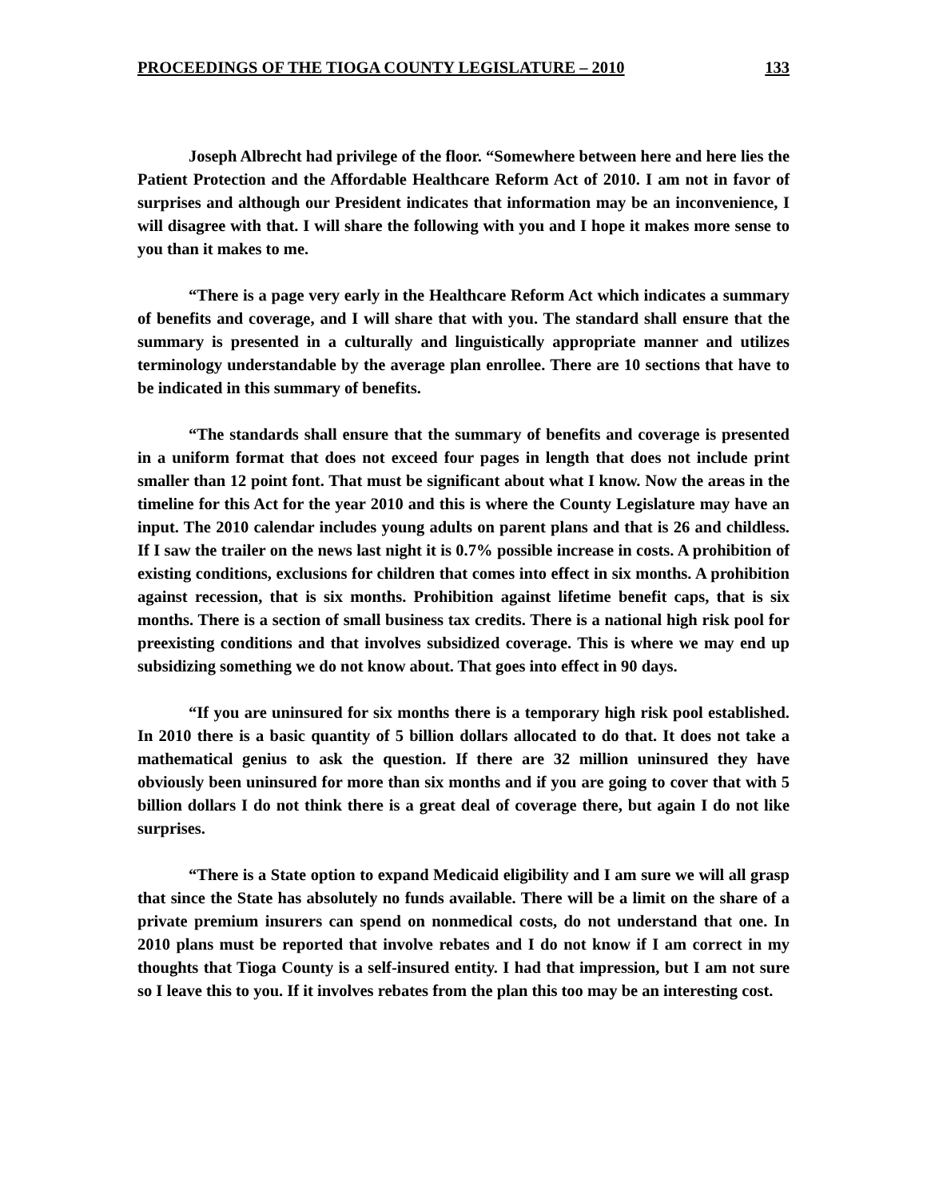PROCEEDINGS OF THE TIOGA COUNTY LEGISLATURE – 2010 133
Joseph Albrecht had privilege of the floor. “Somewhere between here and here lies the Patient Protection and the Affordable Healthcare Reform Act of 2010. I am not in favor of surprises and although our President indicates that information may be an inconvenience, I will disagree with that. I will share the following with you and I hope it makes more sense to you than it makes to me.
“There is a page very early in the Healthcare Reform Act which indicates a summary of benefits and coverage, and I will share that with you. The standard shall ensure that the summary is presented in a culturally and linguistically appropriate manner and utilizes terminology understandable by the average plan enrollee. There are 10 sections that have to be indicated in this summary of benefits.
“The standards shall ensure that the summary of benefits and coverage is presented in a uniform format that does not exceed four pages in length that does not include print smaller than 12 point font. That must be significant about what I know. Now the areas in the timeline for this Act for the year 2010 and this is where the County Legislature may have an input. The 2010 calendar includes young adults on parent plans and that is 26 and childless. If I saw the trailer on the news last night it is 0.7% possible increase in costs. A prohibition of existing conditions, exclusions for children that comes into effect in six months. A prohibition against recession, that is six months. Prohibition against lifetime benefit caps, that is six months. There is a section of small business tax credits. There is a national high risk pool for preexisting conditions and that involves subsidized coverage. This is where we may end up subsidizing something we do not know about. That goes into effect in 90 days.
“If you are uninsured for six months there is a temporary high risk pool established. In 2010 there is a basic quantity of 5 billion dollars allocated to do that. It does not take a mathematical genius to ask the question. If there are 32 million uninsured they have obviously been uninsured for more than six months and if you are going to cover that with 5 billion dollars I do not think there is a great deal of coverage there, but again I do not like surprises.
“There is a State option to expand Medicaid eligibility and I am sure we will all grasp that since the State has absolutely no funds available. There will be a limit on the share of a private premium insurers can spend on nonmedical costs, do not understand that one. In 2010 plans must be reported that involve rebates and I do not know if I am correct in my thoughts that Tioga County is a self-insured entity. I had that impression, but I am not sure so I leave this to you. If it involves rebates from the plan this too may be an interesting cost.